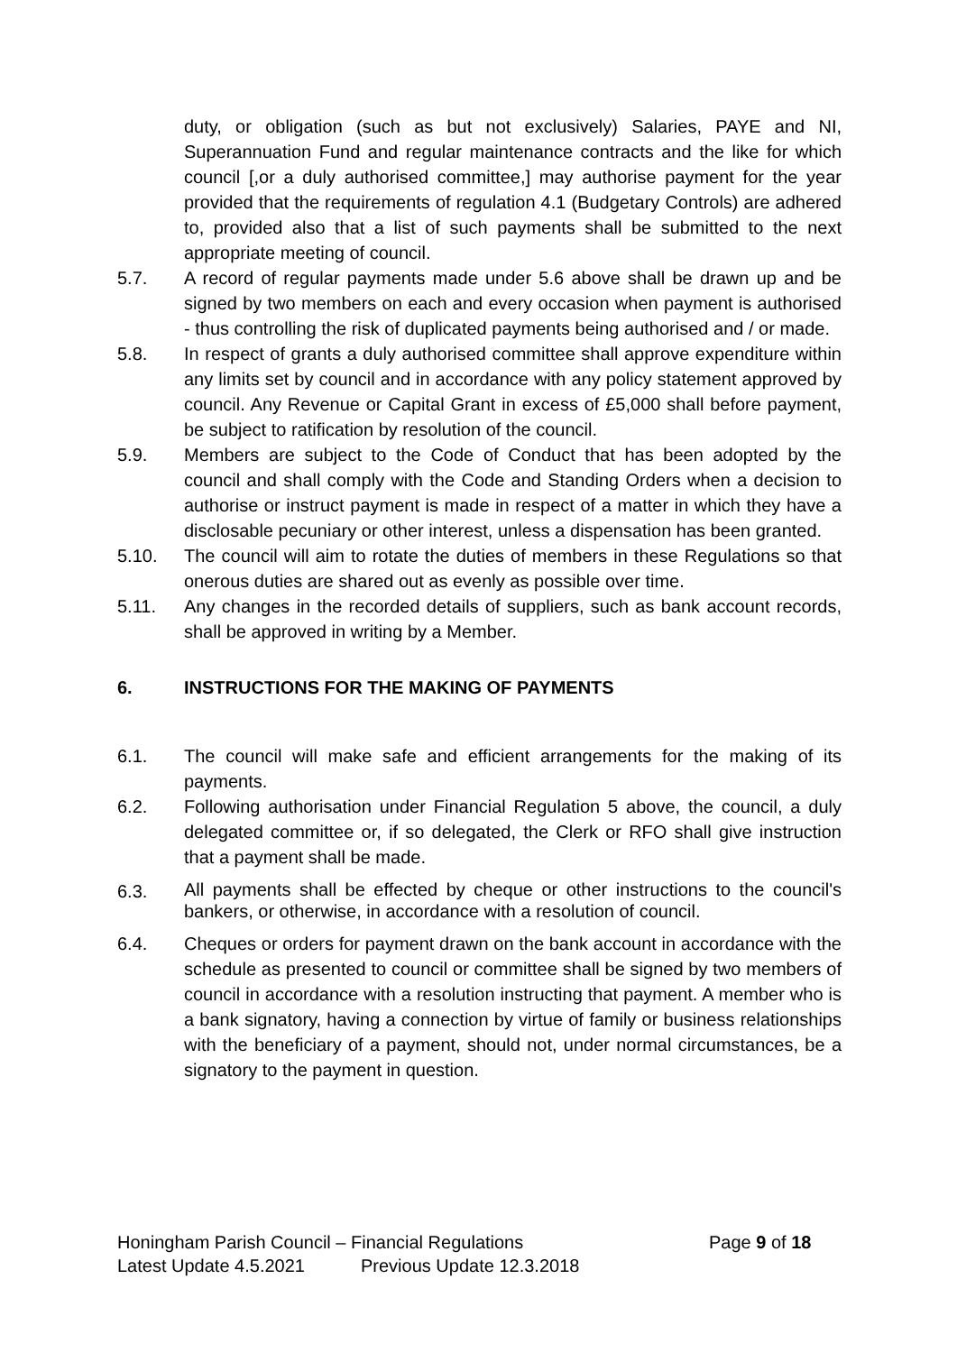duty, or obligation (such as but not exclusively) Salaries, PAYE and NI, Superannuation Fund and regular maintenance contracts and the like for which council [,or a duly authorised committee,] may authorise payment for the year provided that the requirements of regulation 4.1 (Budgetary Controls) are adhered to, provided also that a list of such payments shall be submitted to the next appropriate meeting of council.
5.7. A record of regular payments made under 5.6 above shall be drawn up and be signed by two members on each and every occasion when payment is authorised - thus controlling the risk of duplicated payments being authorised and / or made.
5.8. In respect of grants a duly authorised committee shall approve expenditure within any limits set by council and in accordance with any policy statement approved by council. Any Revenue or Capital Grant in excess of £5,000 shall before payment, be subject to ratification by resolution of the council.
5.9. Members are subject to the Code of Conduct that has been adopted by the council and shall comply with the Code and Standing Orders when a decision to authorise or instruct payment is made in respect of a matter in which they have a disclosable pecuniary or other interest, unless a dispensation has been granted.
5.10. The council will aim to rotate the duties of members in these Regulations so that onerous duties are shared out as evenly as possible over time.
5.11. Any changes in the recorded details of suppliers, such as bank account records, shall be approved in writing by a Member.
6. INSTRUCTIONS FOR THE MAKING OF PAYMENTS
6.1. The council will make safe and efficient arrangements for the making of its payments.
6.2. Following authorisation under Financial Regulation 5 above, the council, a duly delegated committee or, if so delegated, the Clerk or RFO shall give instruction that a payment shall be made.
6.3. All payments shall be effected by cheque or other instructions to the council's bankers, or otherwise, in accordance with a resolution of council.
6.4. Cheques or orders for payment drawn on the bank account in accordance with the schedule as presented to council or committee shall be signed by two members of council in accordance with a resolution instructing that payment. A member who is a bank signatory, having a connection by virtue of family or business relationships with the beneficiary of a payment, should not, under normal circumstances, be a signatory to the payment in question.
Honingham Parish Council – Financial Regulations Page 9 of 18
Latest Update 4.5.2021 Previous Update 12.3.2018